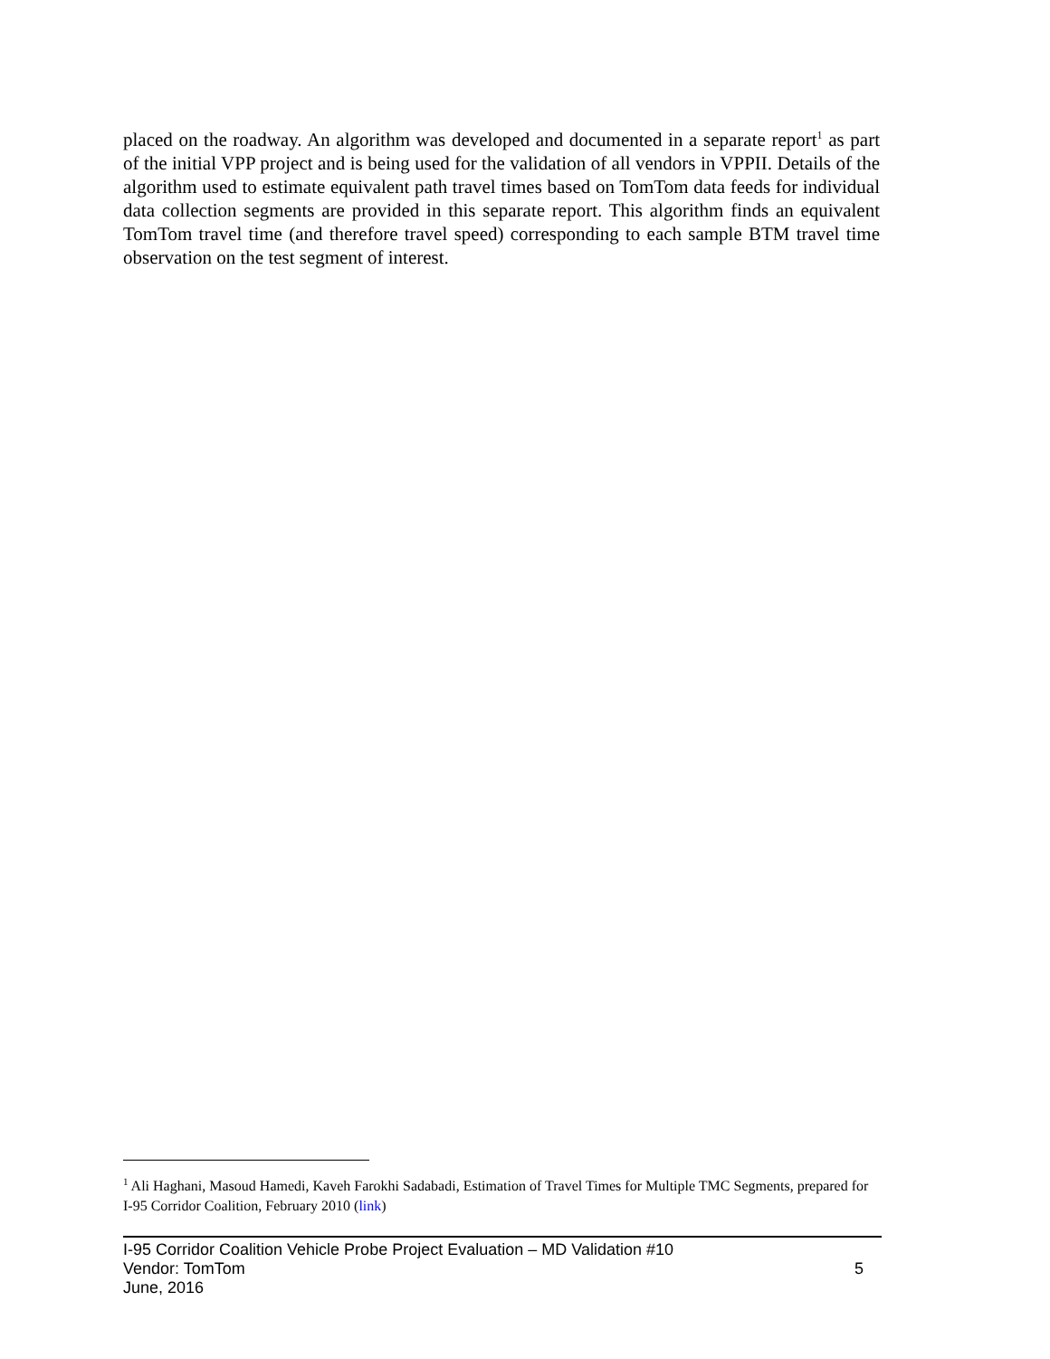placed on the roadway. An algorithm was developed and documented in a separate report<sup>1</sup> as part of the initial VPP project and is being used for the validation of all vendors in VPPII. Details of the algorithm used to estimate equivalent path travel times based on TomTom data feeds for individual data collection segments are provided in this separate report. This algorithm finds an equivalent TomTom travel time (and therefore travel speed) corresponding to each sample BTM travel time observation on the test segment of interest.
<sup>1</sup> Ali Haghani, Masoud Hamedi, Kaveh Farokhi Sadabadi, Estimation of Travel Times for Multiple TMC Segments, prepared for I-95 Corridor Coalition, February 2010 (link)
I-95 Corridor Coalition Vehicle Probe Project Evaluation – MD Validation #10
Vendor: TomTom
June, 2016
5